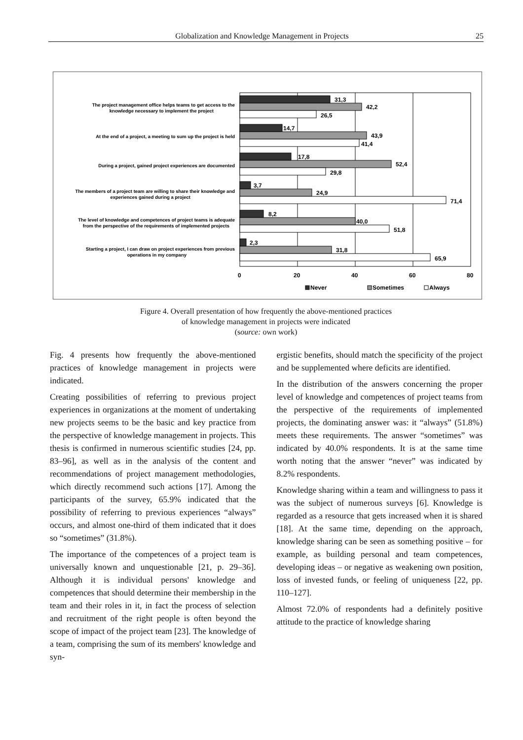Globalization and Knowledge Management in Projects 25
The project management office helps teams to get access to the
knowledge necessary to implement the project
At the end of a project, a meeting to sum up the project is held
During a project, gained project experiences are documented
The members of a project team are willing to share their knowledge and
experiences gained during a project
The level of knowledge and competences of project teams is adequate
from the perspective of the requirements of implemented projects
Starting a project, I can draw on project experiences from previous
operations in my company
31,3
42,2
26,5
14,7
43,9
41,4
17,8
52,4
29,8
3,7
24,9
71,4
8,2
40,0
51,8
2,3
31,8
65,9
0
20
40
60
80
Never
Sometimes
Always
Figure 4. Overall presentation of how frequently the above-mentioned practices
of knowledge management in projects were indicated
(source: own work)
Fig. 4 presents how frequently the above-mentioned practices of knowledge management in projects were indicated.
Creating possibilities of referring to previous project experiences in organizations at the moment of undertaking new projects seems to be the basic and key practice from the perspective of knowledge management in projects. This thesis is confirmed in numerous scientific studies [24, pp. 83–96], as well as in the analysis of the content and recommendations of project management methodologies, which directly recommend such actions [17]. Among the participants of the survey, 65.9% indicated that the possibility of referring to previous experiences “always” occurs, and almost one-third of them indicated that it does so “sometimes” (31.8%).
The importance of the competences of a project team is universally known and unquestionable [21, p. 29–36]. Although it is individual persons' knowledge and competences that should determine their membership in the team and their roles in it, in fact the process of selection and recruitment of the right people is often beyond the scope of impact of the project team [23]. The knowledge of a team, comprising the sum of its members' knowledge and syn-
ergistic benefits, should match the specificity of the project and be supplemented where deficits are identified.
In the distribution of the answers concerning the proper level of knowledge and competences of project teams from the perspective of the requirements of implemented projects, the dominating answer was: it “always” (51.8%) meets these requirements. The answer “sometimes” was indicated by 40.0% respondents. It is at the same time worth noting that the answer “never” was indicated by 8.2% respondents.
Knowledge sharing within a team and willingness to pass it was the subject of numerous surveys [6]. Knowledge is regarded as a resource that gets increased when it is shared [18]. At the same time, depending on the approach, knowledge sharing can be seen as something positive – for example, as building personal and team competences, developing ideas – or negative as weakening own position, loss of invested funds, or feeling of uniqueness [22, pp. 110–127].
Almost 72.0% of respondents had a definitely positive attitude to the practice of knowledge sharing